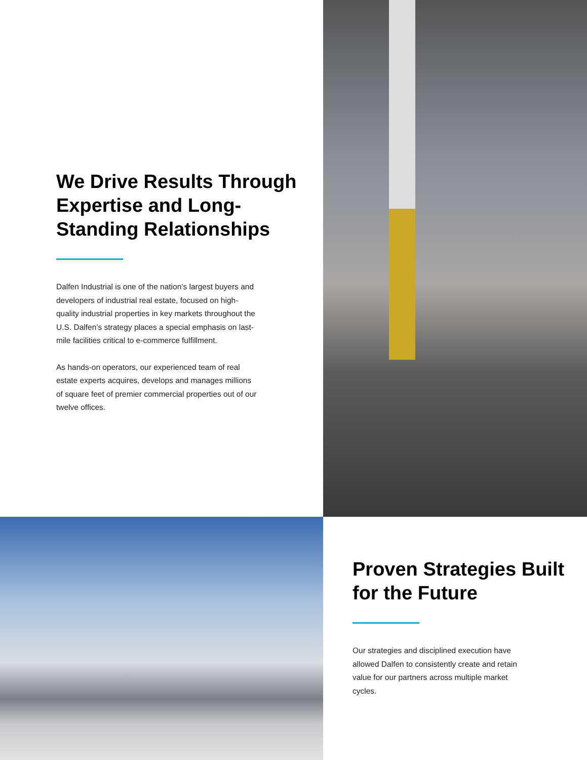We Drive Results Through Expertise and Long-Standing Relationships
Dalfen Industrial is one of the nation’s largest buyers and developers of industrial real estate, focused on high-quality industrial properties in key markets throughout the U.S. Dalfen’s strategy places a special emphasis on last-mile facilities critical to e-commerce fulfillment.
As hands-on operators, our experienced team of real estate experts acquires, develops and manages millions of square feet of premier commercial properties out of our twelve offices.
Proven Strategies Built for the Future
Our strategies and disciplined execution have allowed Dalfen to consistently create and retain value for our partners across multiple market cycles.